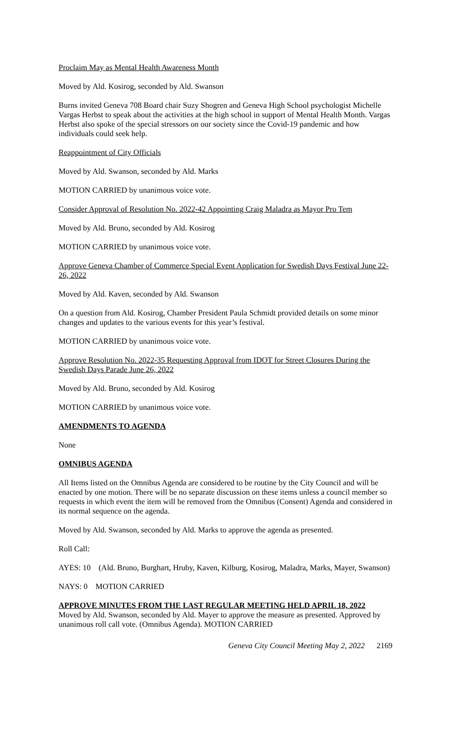Proclaim May as Mental Health Awareness Month
Moved by Ald. Kosirog, seconded by Ald. Swanson
Burns invited Geneva 708 Board chair Suzy Shogren and Geneva High School psychologist Michelle Vargas Herbst to speak about the activities at the high school in support of Mental Health Month. Vargas Herbst also spoke of the special stressors on our society since the Covid-19 pandemic and how individuals could seek help.
Reappointment of City Officials
Moved by Ald. Swanson, seconded by Ald. Marks
MOTION CARRIED by unanimous voice vote.
Consider Approval of Resolution No. 2022-42 Appointing Craig Maladra as Mayor Pro Tem
Moved by Ald. Bruno, seconded by Ald. Kosirog
MOTION CARRIED by unanimous voice vote.
Approve Geneva Chamber of Commerce Special Event Application for Swedish Days Festival June 22-26, 2022
Moved by Ald. Kaven, seconded by Ald. Swanson
On a question from Ald. Kosirog, Chamber President Paula Schmidt provided details on some minor changes and updates to the various events for this year’s festival.
MOTION CARRIED by unanimous voice vote.
Approve Resolution No. 2022-35 Requesting Approval from IDOT for Street Closures During the Swedish Days Parade June 26, 2022
Moved by Ald. Bruno, seconded by Ald. Kosirog
MOTION CARRIED by unanimous voice vote.
AMENDMENTS TO AGENDA
None
OMNIBUS AGENDA
All Items listed on the Omnibus Agenda are considered to be routine by the City Council and will be enacted by one motion. There will be no separate discussion on these items unless a council member so requests in which event the item will be removed from the Omnibus (Consent) Agenda and considered in its normal sequence on the agenda.
Moved by Ald. Swanson, seconded by Ald. Marks to approve the agenda as presented.
Roll Call:
AYES: 10 (Ald. Bruno, Burghart, Hruby, Kaven, Kilburg, Kosirog, Maladra, Marks, Mayer, Swanson)
NAYS: 0 MOTION CARRIED
APPROVE MINUTES FROM THE LAST REGULAR MEETING HELD APRIL 18, 2022
Moved by Ald. Swanson, seconded by Ald. Mayer to approve the measure as presented. Approved by unanimous roll call vote. (Omnibus Agenda). MOTION CARRIED
Geneva City Council Meeting May 2, 2022 2169